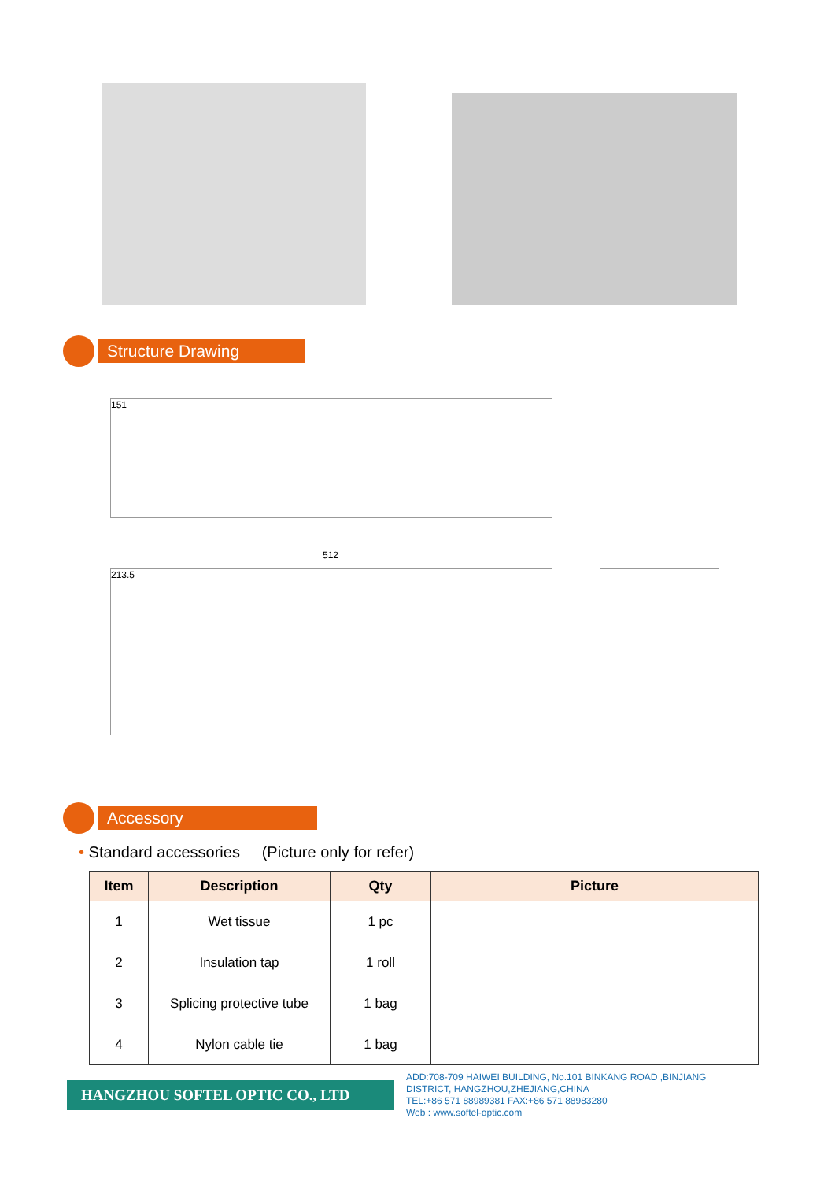Structure Drawing
151
512
213.5
Accessory
• Standard accessories (Picture only for refer)
| Item | Description | Qty | Picture |
| --- | --- | --- | --- |
| 1 | Wet tissue | 1 pc | |
| 2 | Insulation tap | 1 roll | |
| 3 | Splicing protective tube | 1 bag | |
| 4 | Nylon cable tie | 1 bag | |
HANGZHOU SOFTEL OPTIC CO., LTD
ADD:708-709 HAIWEI BUILDING, No.101 BINKANG ROAD ,BINJIANG
DISTRICT, HANGZHOU,ZHEJIANG,CHINA
TEL:+86 571 88989381 FAX:+86 571 88983280
Web : www.softel-optic.com